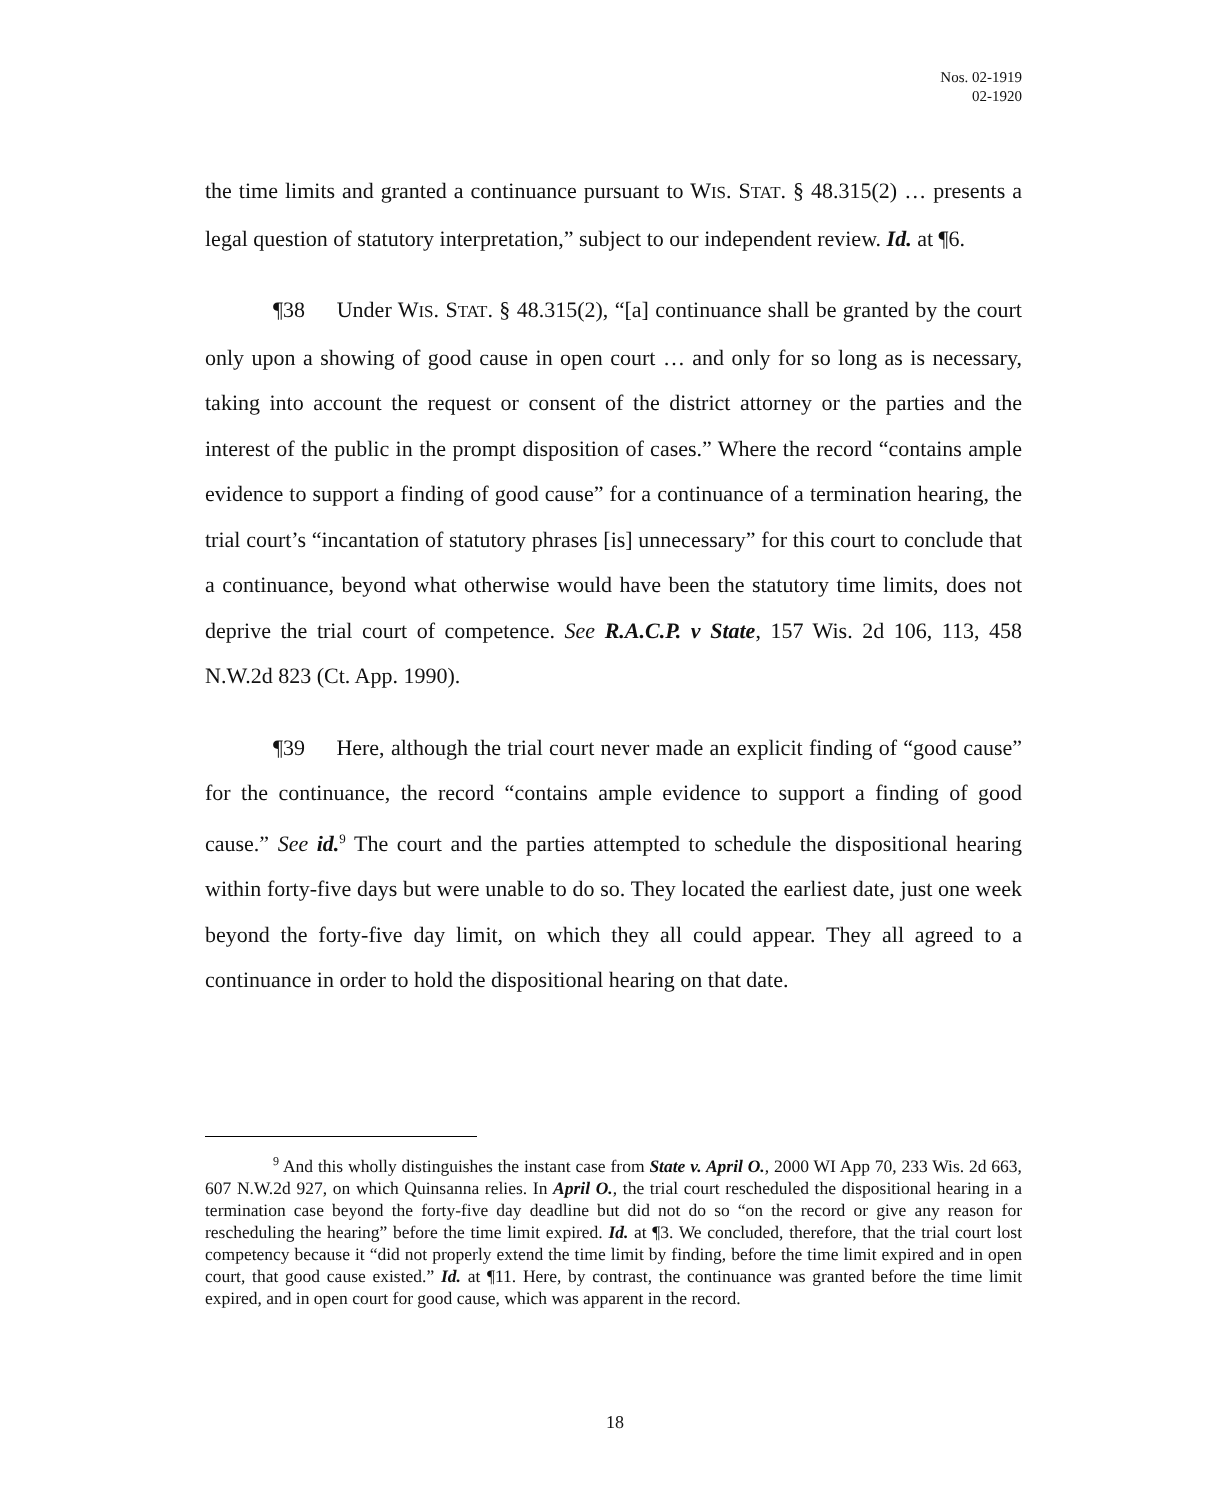Nos. 02-1919
02-1920
the time limits and granted a continuance pursuant to WIS. STAT. § 48.315(2) … presents a legal question of statutory interpretation,” subject to our independent review. Id. at ¶6.
¶38 Under WIS. STAT. § 48.315(2), “[a] continuance shall be granted by the court only upon a showing of good cause in open court … and only for so long as is necessary, taking into account the request or consent of the district attorney or the parties and the interest of the public in the prompt disposition of cases.” Where the record “contains ample evidence to support a finding of good cause” for a continuance of a termination hearing, the trial court’s “incantation of statutory phrases [is] unnecessary” for this court to conclude that a continuance, beyond what otherwise would have been the statutory time limits, does not deprive the trial court of competence. See R.A.C.P. v State, 157 Wis. 2d 106, 113, 458 N.W.2d 823 (Ct. App. 1990).
¶39 Here, although the trial court never made an explicit finding of “good cause” for the continuance, the record “contains ample evidence to support a finding of good cause.” See id.<sup>9</sup> The court and the parties attempted to schedule the dispositional hearing within forty-five days but were unable to do so. They located the earliest date, just one week beyond the forty-five day limit, on which they all could appear. They all agreed to a continuance in order to hold the dispositional hearing on that date.
<sup>9</sup> And this wholly distinguishes the instant case from State v. April O., 2000 WI App 70, 233 Wis. 2d 663, 607 N.W.2d 927, on which Quinsanna relies. In April O., the trial court rescheduled the dispositional hearing in a termination case beyond the forty-five day deadline but did not do so “on the record or give any reason for rescheduling the hearing” before the time limit expired. Id. at ¶3. We concluded, therefore, that the trial court lost competency because it “did not properly extend the time limit by finding, before the time limit expired and in open court, that good cause existed.” Id. at ¶11. Here, by contrast, the continuance was granted before the time limit expired, and in open court for good cause, which was apparent in the record.
18